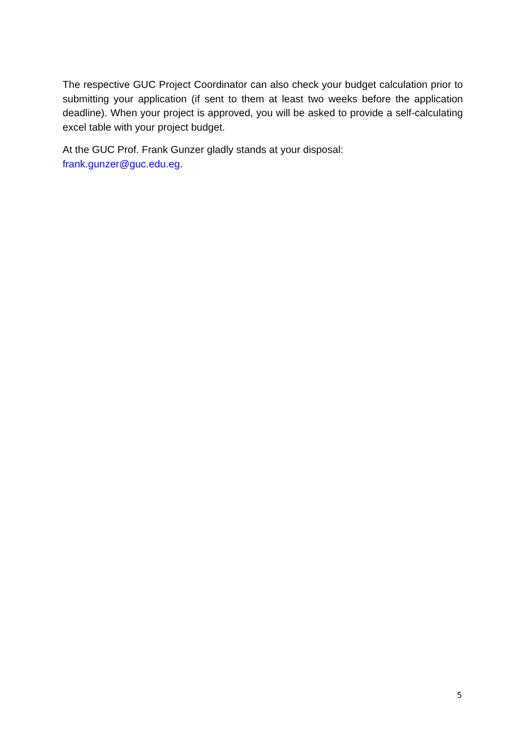The respective GUC Project Coordinator can also check your budget calculation prior to submitting your application (if sent to them at least two weeks before the application deadline). When your project is approved, you will be asked to provide a self-calculating excel table with your project budget.
At the GUC Prof. Frank Gunzer gladly stands at your disposal:
frank.gunzer@guc.edu.eg.
5